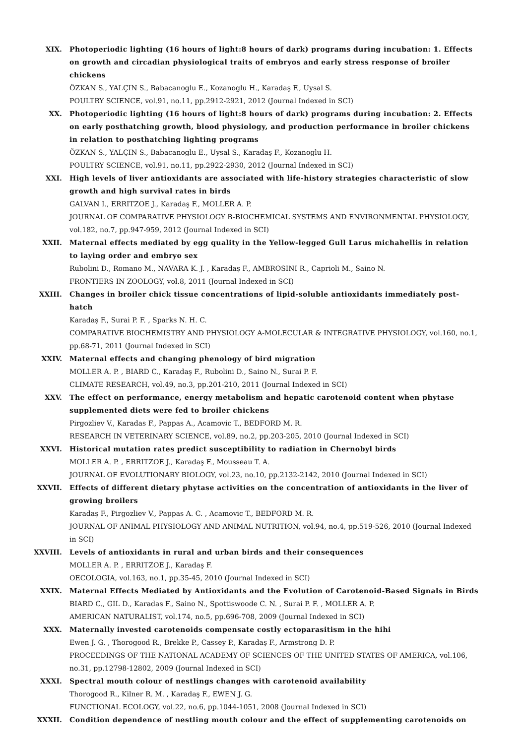XIX. Photoperiodic lighting (16 hours of light:8 hours of dark) programs during incubation: 1. Effects on growth and circadian physiological traits of embryos and early stress response of broiler chickens
ÖZKAN S., YALÇIN S., Babacanoglu E., Kozanoglu H., Karadaş F., Uysal S.
POULTRY SCIENCE, vol.91, no.11, pp.2912-2921, 2012 (Journal Indexed in SCI)
XX. Photoperiodic lighting (16 hours of light:8 hours of dark) programs during incubation: 2. Effects on early posthatching growth, blood physiology, and production performance in broiler chickens in relation to posthatching lighting programs
ÖZKAN S., YALÇIN S., Babacanoglu E., Uysal S., Karadaş F., Kozanoglu H.
POULTRY SCIENCE, vol.91, no.11, pp.2922-2930, 2012 (Journal Indexed in SCI)
XXI. High levels of liver antioxidants are associated with life-history strategies characteristic of slow growth and high survival rates in birds
GALVAN I., ERRITZOE J., Karadaş F., MOLLER A. P.
JOURNAL OF COMPARATIVE PHYSIOLOGY B-BIOCHEMICAL SYSTEMS AND ENVIRONMENTAL PHYSIOLOGY, vol.182, no.7, pp.947-959, 2012 (Journal Indexed in SCI)
XXII. Maternal effects mediated by egg quality in the Yellow-legged Gull Larus michahellis in relation to laying order and embryo sex
Rubolini D., Romano M., NAVARA K. J. , Karadaş F., AMBROSINI R., Caprioli M., Saino N.
FRONTIERS IN ZOOLOGY, vol.8, 2011 (Journal Indexed in SCI)
XXIII. Changes in broiler chick tissue concentrations of lipid-soluble antioxidants immediately post-hatch
Karadaş F., Surai P. F. , Sparks N. H. C.
COMPARATIVE BIOCHEMISTRY AND PHYSIOLOGY A-MOLECULAR & INTEGRATIVE PHYSIOLOGY, vol.160, no.1, pp.68-71, 2011 (Journal Indexed in SCI)
XXIV. Maternal effects and changing phenology of bird migration
MOLLER A. P. , BIARD C., Karadaş F., Rubolini D., Saino N., Surai P. F.
CLIMATE RESEARCH, vol.49, no.3, pp.201-210, 2011 (Journal Indexed in SCI)
XXV. The effect on performance, energy metabolism and hepatic carotenoid content when phytase supplemented diets were fed to broiler chickens
Pirgozliev V., Karadas F., Pappas A., Acamovic T., BEDFORD M. R.
RESEARCH IN VETERINARY SCIENCE, vol.89, no.2, pp.203-205, 2010 (Journal Indexed in SCI)
XXVI. Historical mutation rates predict susceptibility to radiation in Chernobyl birds
MOLLER A. P. , ERRITZOE J., Karadaş F., Mousseau T. A.
JOURNAL OF EVOLUTIONARY BIOLOGY, vol.23, no.10, pp.2132-2142, 2010 (Journal Indexed in SCI)
XXVII. Effects of different dietary phytase activities on the concentration of antioxidants in the liver of growing broilers
Karadaş F., Pirgozliev V., Pappas A. C. , Acamovic T., BEDFORD M. R.
JOURNAL OF ANIMAL PHYSIOLOGY AND ANIMAL NUTRITION, vol.94, no.4, pp.519-526, 2010 (Journal Indexed in SCI)
XXVIII. Levels of antioxidants in rural and urban birds and their consequences
MOLLER A. P. , ERRITZOE J., Karadaş F.
OECOLOGIA, vol.163, no.1, pp.35-45, 2010 (Journal Indexed in SCI)
XXIX. Maternal Effects Mediated by Antioxidants and the Evolution of Carotenoid-Based Signals in Birds
BIARD C., GIL D., Karadas F., Saino N., Spottiswoode C. N. , Surai P. F. , MOLLER A. P.
AMERICAN NATURALIST, vol.174, no.5, pp.696-708, 2009 (Journal Indexed in SCI)
XXX. Maternally invested carotenoids compensate costly ectoparasitism in the hihi
Ewen J. G. , Thorogood R., Brekke P., Cassey P., Karadaş F., Armstrong D. P.
PROCEEDINGS OF THE NATIONAL ACADEMY OF SCIENCES OF THE UNITED STATES OF AMERICA, vol.106, no.31, pp.12798-12802, 2009 (Journal Indexed in SCI)
XXXI. Spectral mouth colour of nestlings changes with carotenoid availability
Thorogood R., Kilner R. M. , Karadaş F., EWEN J. G.
FUNCTIONAL ECOLOGY, vol.22, no.6, pp.1044-1051, 2008 (Journal Indexed in SCI)
XXXII. Condition dependence of nestling mouth colour and the effect of supplementing carotenoids on